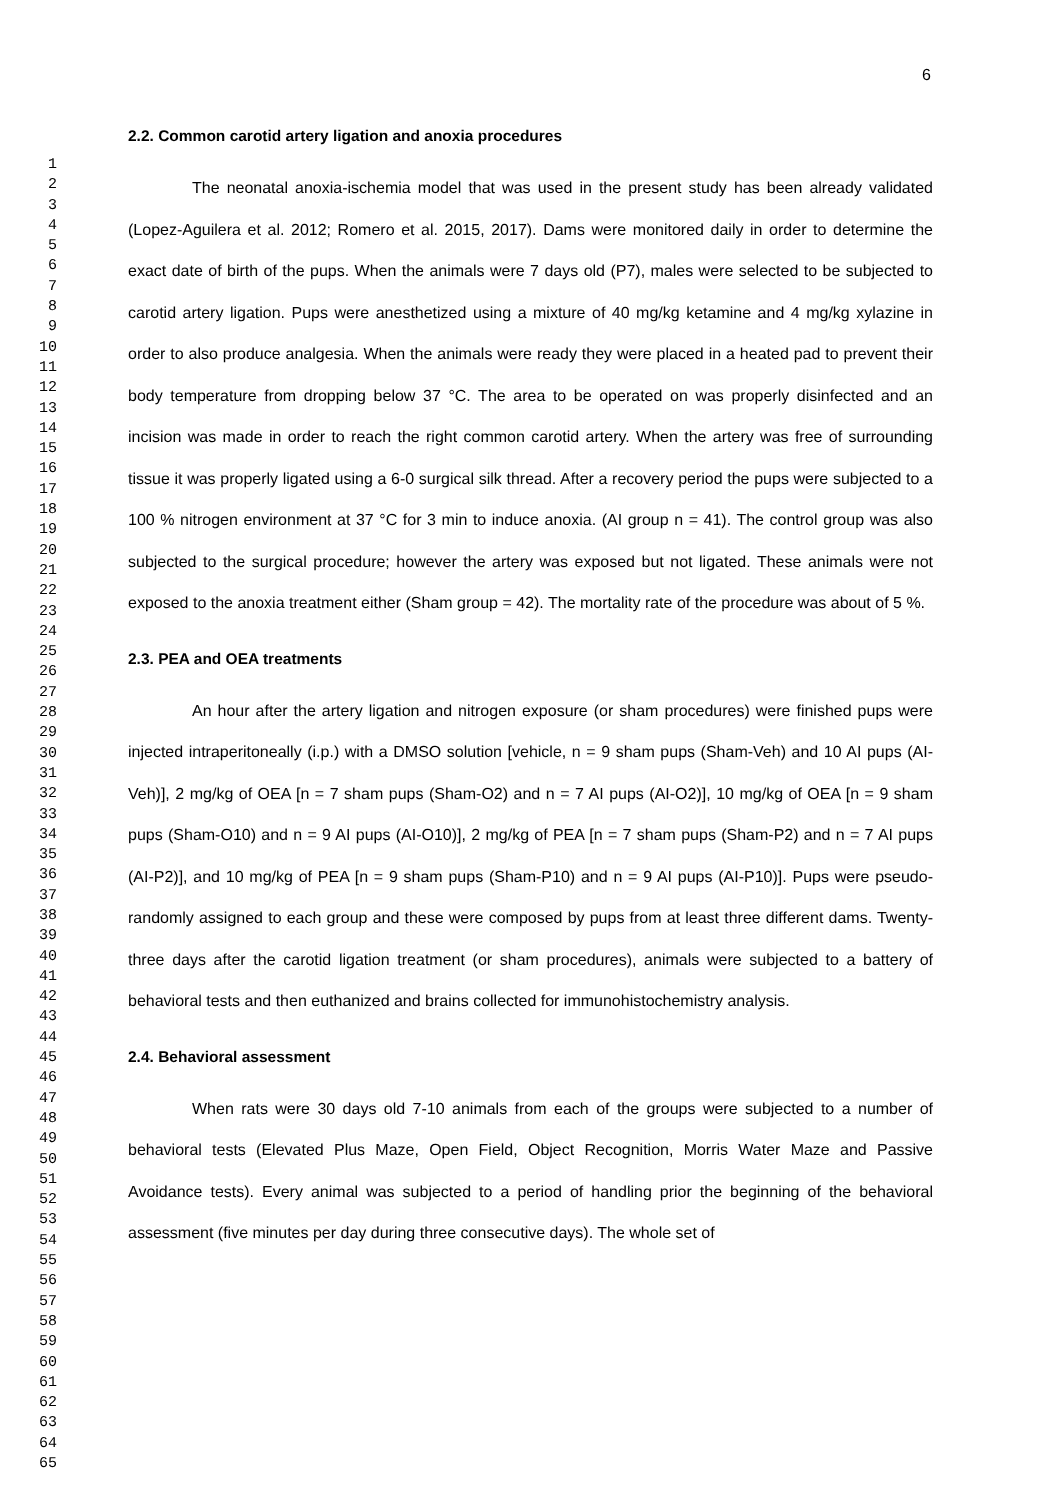6
1
2
3
4
5
6
7
8
9
10
11
12
13
14
15
16
17
18
19
20
21
22
23
24
25
26
27
28
29
30
31
32
33
34
35
36
37
38
39
40
41
42
43
44
45
46
47
48
49
50
51
52
53
54
55
56
57
58
59
60
61
62
63
64
65
2.2. Common carotid artery ligation and anoxia procedures
The neonatal anoxia-ischemia model that was used in the present study has been already validated (Lopez-Aguilera et al. 2012; Romero et al. 2015, 2017). Dams were monitored daily in order to determine the exact date of birth of the pups. When the animals were 7 days old (P7), males were selected to be subjected to carotid artery ligation. Pups were anesthetized using a mixture of 40 mg/kg ketamine and 4 mg/kg xylazine in order to also produce analgesia. When the animals were ready they were placed in a heated pad to prevent their body temperature from dropping below 37 °C. The area to be operated on was properly disinfected and an incision was made in order to reach the right common carotid artery. When the artery was free of surrounding tissue it was properly ligated using a 6-0 surgical silk thread. After a recovery period the pups were subjected to a 100 % nitrogen environment at 37 °C for 3 min to induce anoxia. (AI group n = 41). The control group was also subjected to the surgical procedure; however the artery was exposed but not ligated. These animals were not exposed to the anoxia treatment either (Sham group = 42). The mortality rate of the procedure was about of 5 %.
2.3. PEA and OEA treatments
An hour after the artery ligation and nitrogen exposure (or sham procedures) were finished pups were injected intraperitoneally (i.p.) with a DMSO solution [vehicle, n = 9 sham pups (Sham-Veh) and 10 AI pups (AI-Veh)], 2 mg/kg of OEA [n = 7 sham pups (Sham-O2) and n = 7 AI pups (AI-O2)], 10 mg/kg of OEA [n = 9 sham pups (Sham-O10) and n = 9 AI pups (AI-O10)], 2 mg/kg of PEA [n = 7 sham pups (Sham-P2) and n = 7 AI pups (AI-P2)], and 10 mg/kg of PEA [n = 9 sham pups (Sham-P10) and n = 9 AI pups (AI-P10)]. Pups were pseudo-randomly assigned to each group and these were composed by pups from at least three different dams. Twenty-three days after the carotid ligation treatment (or sham procedures), animals were subjected to a battery of behavioral tests and then euthanized and brains collected for immunohistochemistry analysis.
2.4. Behavioral assessment
When rats were 30 days old 7-10 animals from each of the groups were subjected to a number of behavioral tests (Elevated Plus Maze, Open Field, Object Recognition, Morris Water Maze and Passive Avoidance tests). Every animal was subjected to a period of handling prior the beginning of the behavioral assessment (five minutes per day during three consecutive days). The whole set of